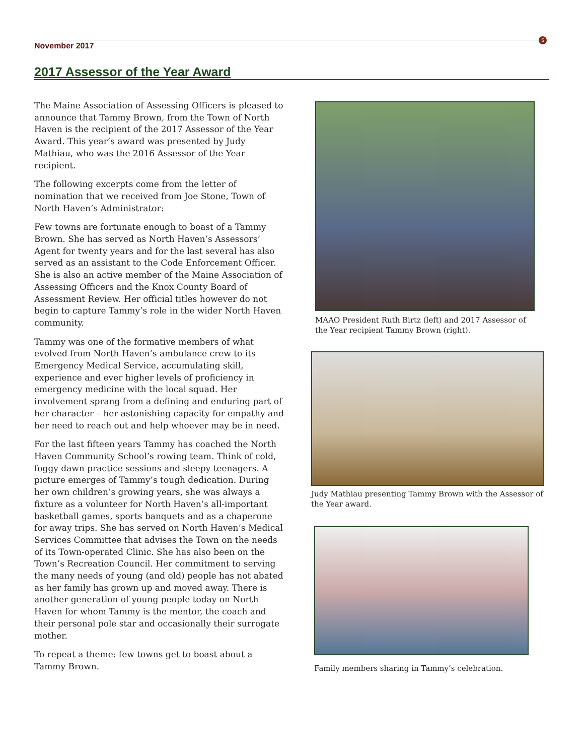5
November 2017
2017 Assessor of the Year Award
The Maine Association of Assessing Officers is pleased to announce that Tammy Brown, from the Town of North Haven is the recipient of the 2017 Assessor of the Year Award. This year’s award was presented by Judy Mathiau, who was the 2016 Assessor of the Year recipient.
The following excerpts come from the letter of nomination that we received from Joe Stone, Town of North Haven’s Administrator:
Few towns are fortunate enough to boast of a Tammy Brown. She has served as North Haven’s Assessors’ Agent for twenty years and for the last several has also served as an assistant to the Code Enforcement Officer. She is also an active member of the Maine Association of Assessing Officers and the Knox County Board of Assessment Review. Her official titles however do not begin to capture Tammy’s role in the wider North Haven community.
Tammy was one of the formative members of what evolved from North Haven’s ambulance crew to its Emergency Medical Service, accumulating skill, experience and ever higher levels of proficiency in emergency medicine with the local squad. Her involvement sprang from a defining and enduring part of her character – her astonishing capacity for empathy and her need to reach out and help whoever may be in need.
For the last fifteen years Tammy has coached the North Haven Community School’s rowing team. Think of cold, foggy dawn practice sessions and sleepy teenagers. A picture emerges of Tammy’s tough dedication. During her own children’s growing years, she was always a fixture as a volunteer for North Haven’s all-important basketball games, sports banquets and as a chaperone for away trips. She has served on North Haven’s Medical Services Committee that advises the Town on the needs of its Town-operated Clinic. She has also been on the Town’s Recreation Council. Her commitment to serving the many needs of young (and old) people has not abated as her family has grown up and moved away. There is another generation of young people today on North Haven for whom Tammy is the mentor, the coach and their personal pole star and occasionally their surrogate mother.
To repeat a theme: few towns get to boast about a Tammy Brown.
MAAO President Ruth Birtz (left) and 2017 Assessor of the Year recipient Tammy Brown (right).
Judy Mathiau presenting Tammy Brown with the Assessor of the Year award.
Family members sharing in Tammy’s celebration.